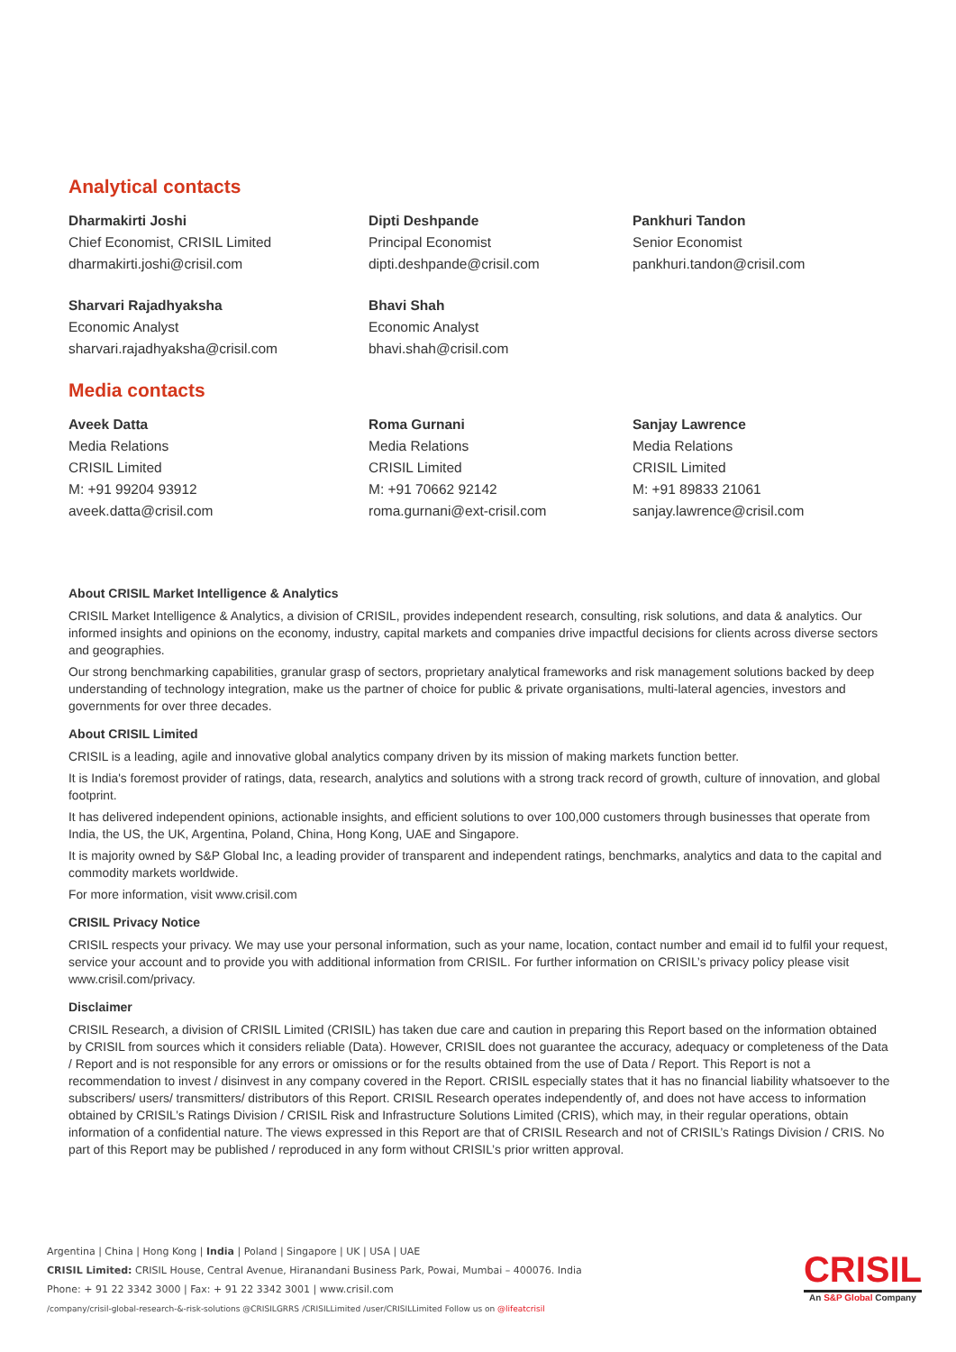Analytical contacts
Dharmakirti Joshi
Chief Economist, CRISIL Limited
dharmakirti.joshi@crisil.com
Dipti Deshpande
Principal Economist
dipti.deshpande@crisil.com
Pankhuri Tandon
Senior Economist
pankhuri.tandon@crisil.com
Sharvari Rajadhyaksha
Economic Analyst
sharvari.rajadhyaksha@crisil.com
Bhavi Shah
Economic Analyst
bhavi.shah@crisil.com
Media contacts
Aveek Datta
Media Relations
CRISIL Limited
M: +91 99204 93912
aveek.datta@crisil.com
Roma Gurnani
Media Relations
CRISIL Limited
M: +91 70662 92142
roma.gurnani@ext-crisil.com
Sanjay Lawrence
Media Relations
CRISIL Limited
M: +91 89833 21061
sanjay.lawrence@crisil.com
About CRISIL Market Intelligence & Analytics
CRISIL Market Intelligence & Analytics, a division of CRISIL, provides independent research, consulting, risk solutions, and data & analytics. Our informed insights and opinions on the economy, industry, capital markets and companies drive impactful decisions for clients across diverse sectors and geographies.
Our strong benchmarking capabilities, granular grasp of sectors, proprietary analytical frameworks and risk management solutions backed by deep understanding of technology integration, make us the partner of choice for public & private organisations, multi-lateral agencies, investors and governments for over three decades.
About CRISIL Limited
CRISIL is a leading, agile and innovative global analytics company driven by its mission of making markets function better.
It is India's foremost provider of ratings, data, research, analytics and solutions with a strong track record of growth, culture of innovation, and global footprint.
It has delivered independent opinions, actionable insights, and efficient solutions to over 100,000 customers through businesses that operate from India, the US, the UK, Argentina, Poland, China, Hong Kong, UAE and Singapore.
It is majority owned by S&P Global Inc, a leading provider of transparent and independent ratings, benchmarks, analytics and data to the capital and commodity markets worldwide.
For more information, visit www.crisil.com
CRISIL Privacy Notice
CRISIL respects your privacy. We may use your personal information, such as your name, location, contact number and email id to fulfil your request, service your account and to provide you with additional information from CRISIL. For further information on CRISIL’s privacy policy please visit www.crisil.com/privacy.
Disclaimer
CRISIL Research, a division of CRISIL Limited (CRISIL) has taken due care and caution in preparing this Report based on the information obtained by CRISIL from sources which it considers reliable (Data). However, CRISIL does not guarantee the accuracy, adequacy or completeness of the Data / Report and is not responsible for any errors or omissions or for the results obtained from the use of Data / Report. This Report is not a recommendation to invest / disinvest in any company covered in the Report. CRISIL especially states that it has no financial liability whatsoever to the subscribers/ users/ transmitters/ distributors of this Report. CRISIL Research operates independently of, and does not have access to information obtained by CRISIL’s Ratings Division / CRISIL Risk and Infrastructure Solutions Limited (CRIS), which may, in their regular operations, obtain information of a confidential nature. The views expressed in this Report are that of CRISIL Research and not of CRISIL’s Ratings Division / CRIS. No part of this Report may be published / reproduced in any form without CRISIL’s prior written approval.
Argentina | China | Hong Kong | India | Poland | Singapore | UK | USA | UAE
CRISIL Limited: CRISIL House, Central Avenue, Hiranandani Business Park, Powai, Mumbai – 400076. India
Phone: + 91 22 3342 3000 | Fax: + 91 22 3342 3001 | www.crisil.com
/company/crisil-global-research-&-risk-solutions @CRISILGRRS /CRISILLimited /user/CRISILLimited Follow us on @lifeatcrisil
CRISIL
An S&P Global Company